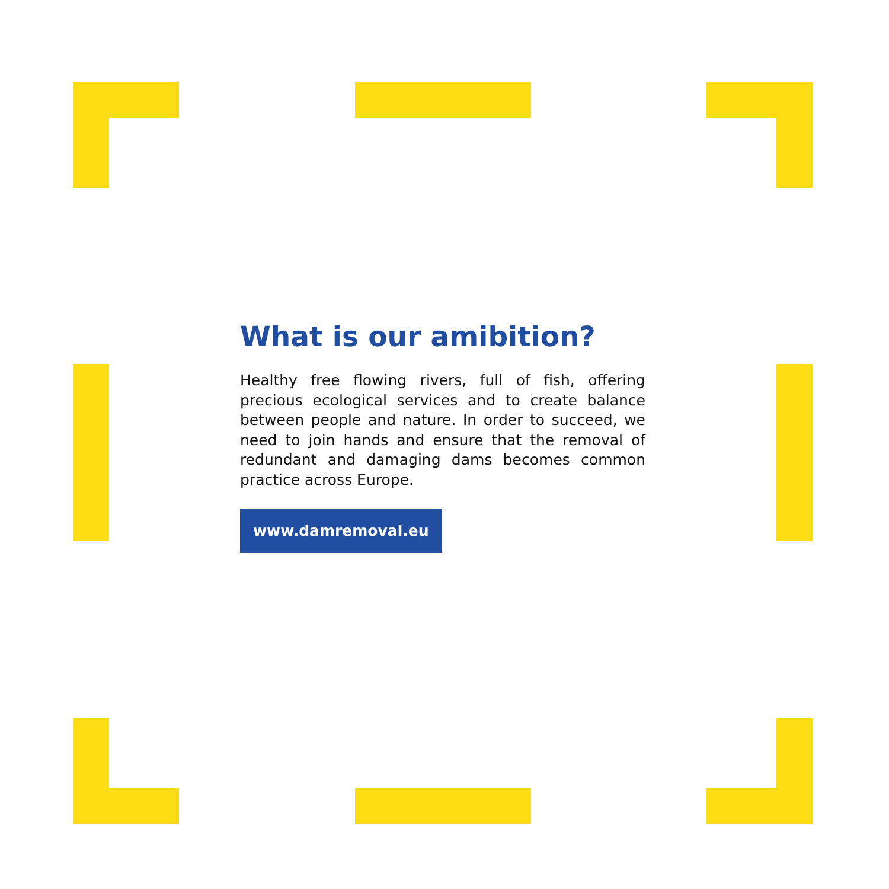What is our amibition?
Healthy free flowing rivers, full of fish, offering precious ecological services and to create balance between people and nature. In order to succeed, we need to join hands and ensure that the removal of redundant and damaging dams becomes common practice across Europe.
www.damremoval.eu